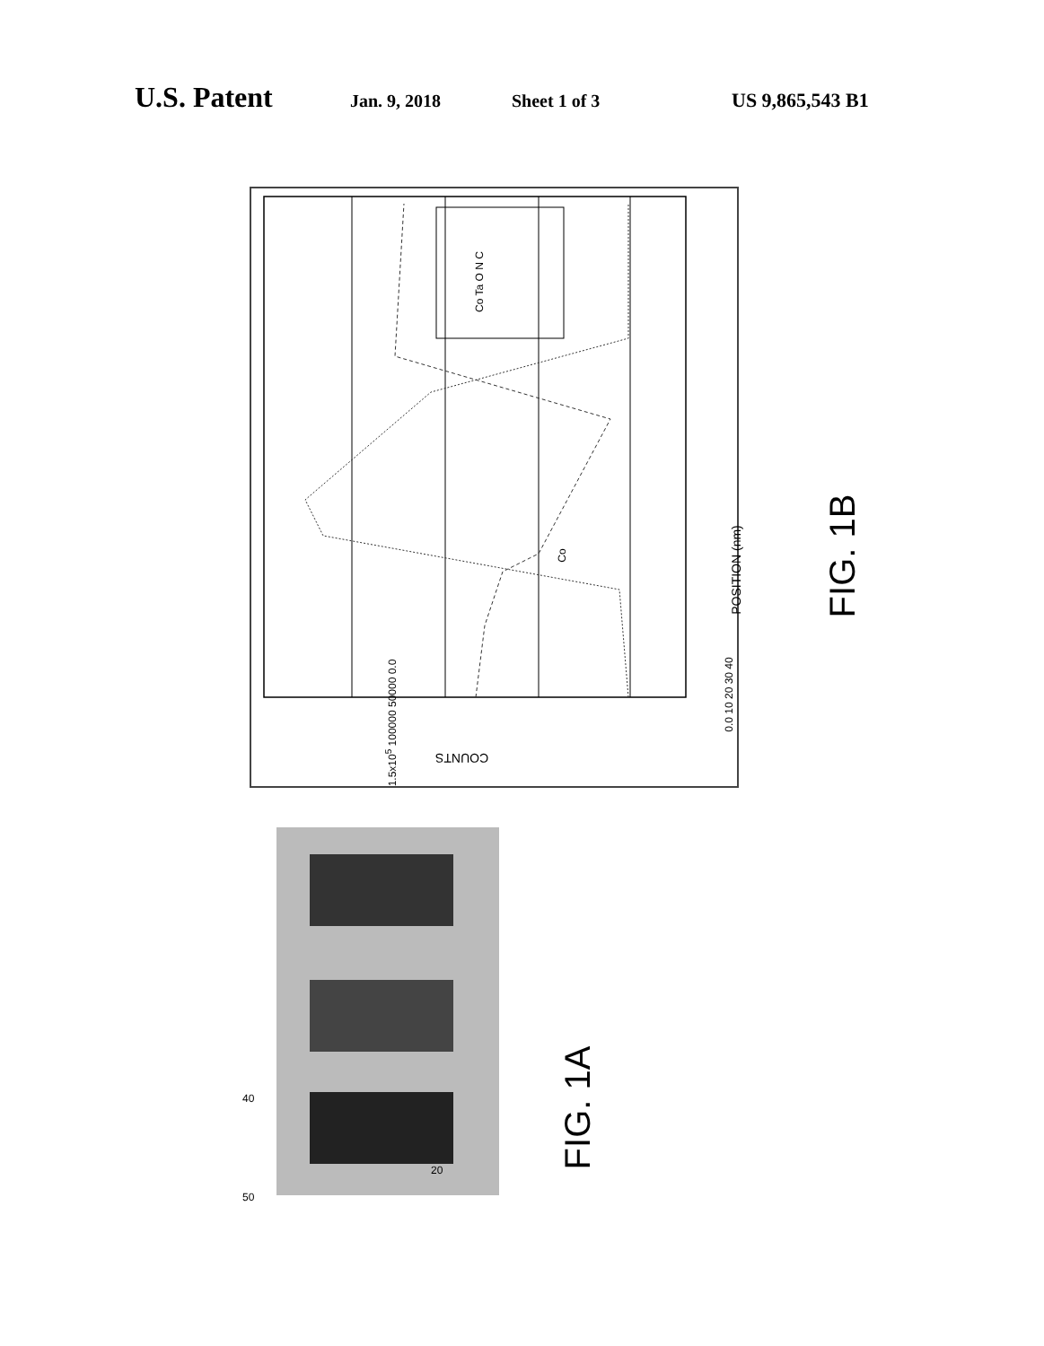U.S. Patent Jan. 9, 2018 Sheet 1 of 3 US 9,865,543 B1
FIG. 1B
FIG. 1A
POSITION (nm)
COUNTS
1.5x10<sup>5</sup> 100000 50000 0.0
0.0 10 20 30 40
Co Ta O N C
Co
40
50
20